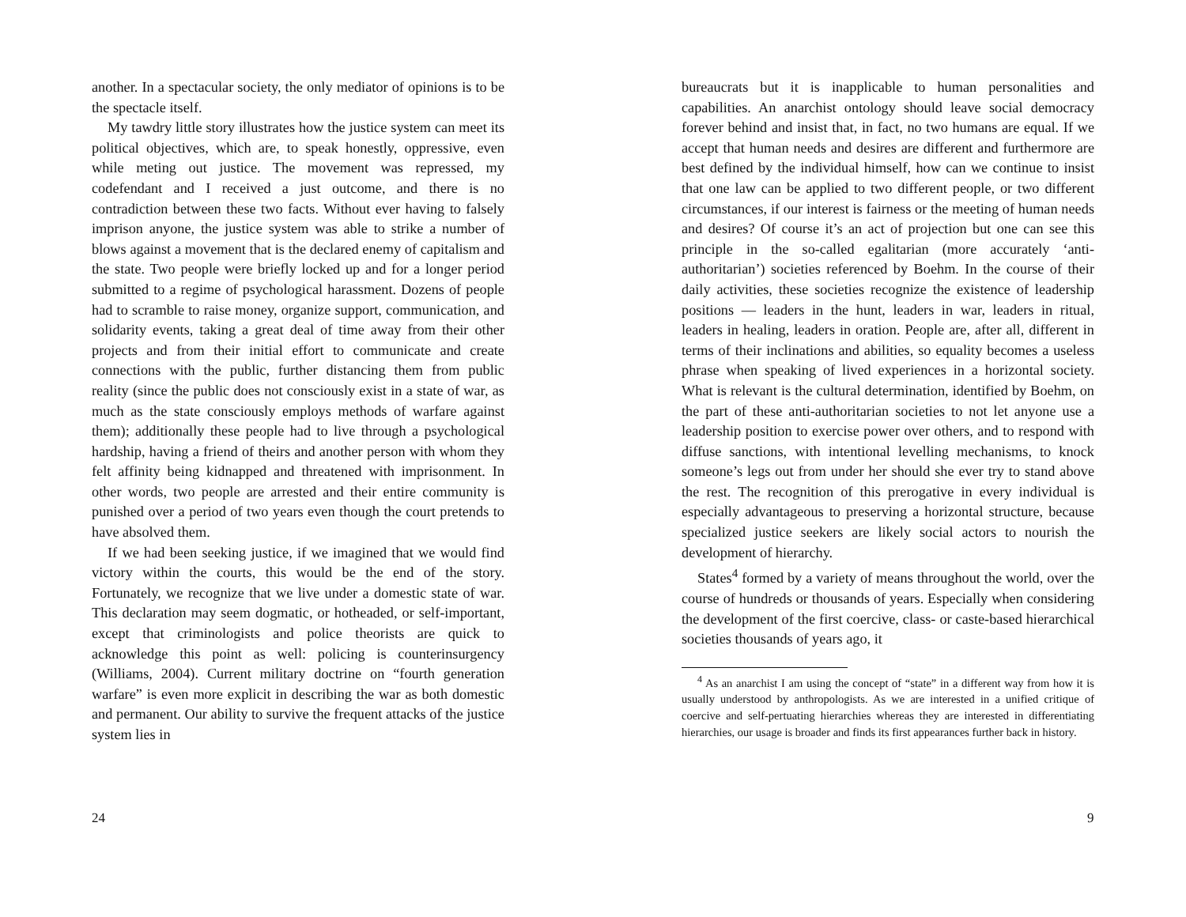another. In a spectacular society, the only mediator of opinions is to be the spectacle itself.
My tawdry little story illustrates how the justice system can meet its political objectives, which are, to speak honestly, oppressive, even while meting out justice. The movement was repressed, my codefendant and I received a just outcome, and there is no contradiction between these two facts. Without ever having to falsely imprison anyone, the justice system was able to strike a number of blows against a movement that is the declared enemy of capitalism and the state. Two people were briefly locked up and for a longer period submitted to a regime of psychological harassment. Dozens of people had to scramble to raise money, organize support, communication, and solidarity events, taking a great deal of time away from their other projects and from their initial effort to communicate and create connections with the public, further distancing them from public reality (since the public does not consciously exist in a state of war, as much as the state consciously employs methods of warfare against them); additionally these people had to live through a psychological hardship, having a friend of theirs and another person with whom they felt affinity being kidnapped and threatened with imprisonment. In other words, two people are arrested and their entire community is punished over a period of two years even though the court pretends to have absolved them.
If we had been seeking justice, if we imagined that we would find victory within the courts, this would be the end of the story. Fortunately, we recognize that we live under a domestic state of war. This declaration may seem dogmatic, or hotheaded, or self-important, except that criminologists and police theorists are quick to acknowledge this point as well: policing is counterinsurgency (Williams, 2004). Current military doctrine on “fourth generation warfare” is even more explicit in describing the war as both domestic and permanent. Our ability to survive the frequent attacks of the justice system lies in
24
bureaucrats but it is inapplicable to human personalities and capabilities. An anarchist ontology should leave social democracy forever behind and insist that, in fact, no two humans are equal. If we accept that human needs and desires are different and furthermore are best defined by the individual himself, how can we continue to insist that one law can be applied to two different people, or two different circumstances, if our interest is fairness or the meeting of human needs and desires? Of course it’s an act of projection but one can see this principle in the so-called egalitarian (more accurately ‘anti-authoritarian’) societies referenced by Boehm. In the course of their daily activities, these societies recognize the existence of leadership positions — leaders in the hunt, leaders in war, leaders in ritual, leaders in healing, leaders in oration. People are, after all, different in terms of their inclinations and abilities, so equality becomes a useless phrase when speaking of lived experiences in a horizontal society. What is relevant is the cultural determination, identified by Boehm, on the part of these anti-authoritarian societies to not let anyone use a leadership position to exercise power over others, and to respond with diffuse sanctions, with intentional levelling mechanisms, to knock someone’s legs out from under her should she ever try to stand above the rest. The recognition of this prerogative in every individual is especially advantageous to preserving a horizontal structure, because specialized justice seekers are likely social actors to nourish the development of hierarchy.
States<sup>4</sup> formed by a variety of means throughout the world, over the course of hundreds or thousands of years. Especially when considering the development of the first coercive, class- or caste-based hierarchical societies thousands of years ago, it
<sup>4</sup> As an anarchist I am using the concept of “state” in a different way from how it is usually understood by anthropologists. As we are interested in a unified critique of coercive and self-pertuating hierarchies whereas they are interested in differentiating hierarchies, our usage is broader and finds its first appearances further back in history.
9